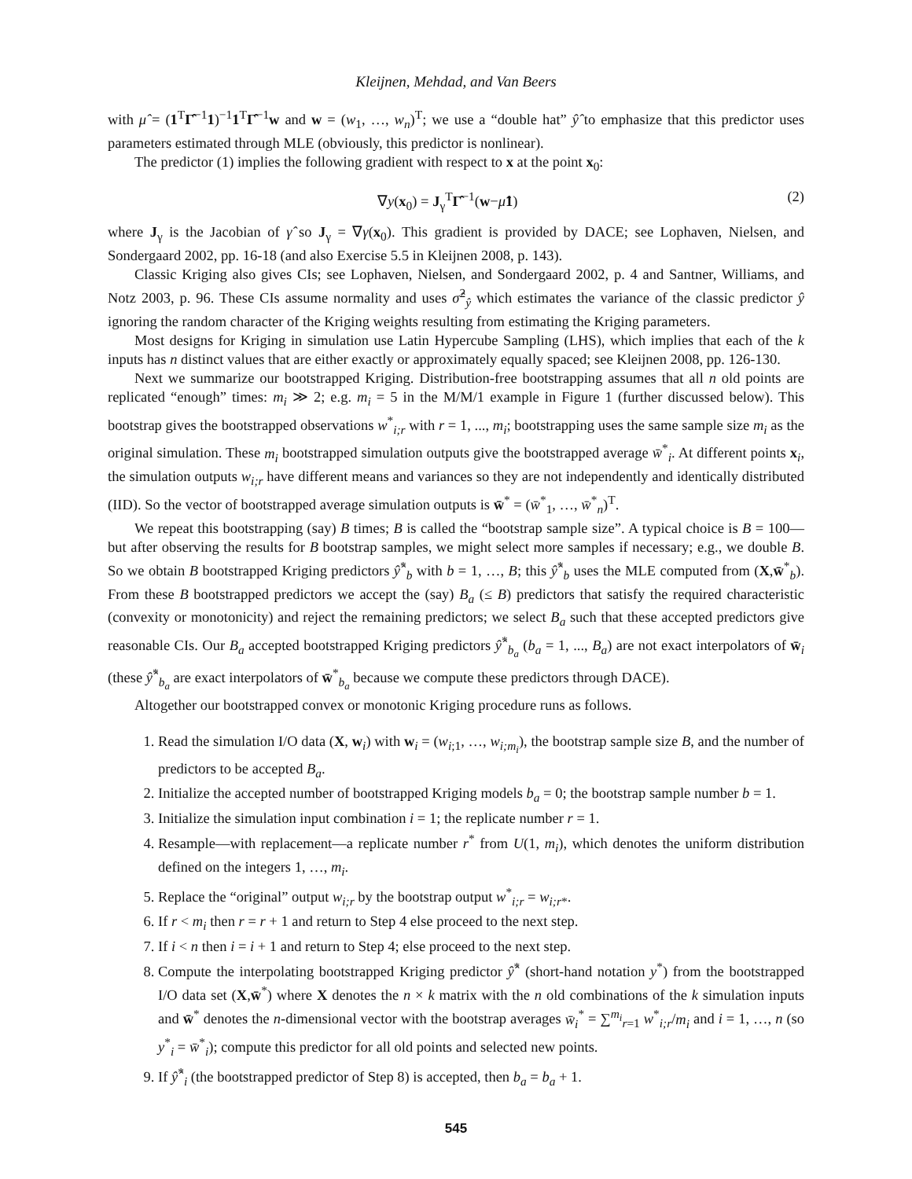Kleijnen, Mehdad, and Van Beers
with μ̂ = (1<sup>T</sup>Γ̂<sup>−1</sup>1)<sup>−1</sup>1<sup>T</sup>Γ̂<sup>−1</sup>w and w = (w<sub>1</sub>, …, w<sub>n</sub>)<sup>T</sup>; we use a “double hat” ŷ̂ to emphasize that this predictor uses parameters estimated through MLE (obviously, this predictor is nonlinear).
The predictor (1) implies the following gradient with respect to x at the point x<sub>0</sub>:
∇y(x<sub>0</sub>) = J<sub>γ</sub><sup>T</sup>Γ̂<sup>−1</sup>(w−μ̂1) (2)
where J<sub>γ</sub> is the Jacobian of γ̂ so J<sub>γ</sub> = ∇γ(x<sub>0</sub>). This gradient is provided by DACE; see Lophaven, Nielsen, and Sondergaard 2002, pp. 16-18 (and also Exercise 5.5 in Kleijnen 2008, p. 143).
Classic Kriging also gives CIs; see Lophaven, Nielsen, and Sondergaard 2002, p. 4 and Santner, Williams, and Notz 2003, p. 96. These CIs assume normality and uses σ̂<sup>2</sup><sub>ŷ</sub> which estimates the variance of the classic predictor ŷ ignoring the random character of the Kriging weights resulting from estimating the Kriging parameters.
Most designs for Kriging in simulation use Latin Hypercube Sampling (LHS), which implies that each of the k inputs has n distinct values that are either exactly or approximately equally spaced; see Kleijnen 2008, pp. 126-130.
Next we summarize our bootstrapped Kriging. Distribution-free bootstrapping assumes that all n old points are replicated “enough” times: m<sub>i</sub> ≫ 2; e.g. m<sub>i</sub> = 5 in the M/M/1 example in Figure 1 (further discussed below). This bootstrap gives the bootstrapped observations w<sup>*</sup><sub>i;r</sub> with r = 1, ..., m<sub>i</sub>; bootstrapping uses the same sample size m<sub>i</sub> as the original simulation. These m<sub>i</sub> bootstrapped simulation outputs give the bootstrapped average w̄<sup>*</sup><sub>i</sub>. At different points x<sub>i</sub>, the simulation outputs w<sub>i;r</sub> have different means and variances so they are not independently and identically distributed (IID). So the vector of bootstrapped average simulation outputs is w̄<sup>*</sup> = (w̄<sup>*</sup><sub>1</sub>, …, w̄<sup>*</sup><sub>n</sub>)<sup>T</sup>.
We repeat this bootstrapping (say) B times; B is called the “bootstrap sample size”. A typical choice is B = 100—but after observing the results for B bootstrap samples, we might select more samples if necessary; e.g., we double B. So we obtain B bootstrapped Kriging predictors ŷ̂<sup>*</sup><sub>b</sub> with b = 1, …, B; this ŷ̂<sup>*</sup><sub>b</sub> uses the MLE computed from (X,w̄<sup>*</sup><sub>b</sub>). From these B bootstrapped predictors we accept the (say) B<sub>a</sub> (≤ B) predictors that satisfy the required characteristic (convexity or monotonicity) and reject the remaining predictors; we select B<sub>a</sub> such that these accepted predictors give reasonable CIs. Our B<sub>a</sub> accepted bootstrapped Kriging predictors ŷ̂<sup>*</sup><sub>b<sub>a</sub></sub> (b<sub>a</sub> = 1, ..., B<sub>a</sub>) are not exact interpolators of w̄<sub>i</sub> (these ŷ̂<sup>*</sup><sub>b<sub>a</sub></sub> are exact interpolators of w̄<sup>*</sup><sub>b<sub>a</sub></sub> because we compute these predictors through DACE).
Altogether our bootstrapped convex or monotonic Kriging procedure runs as follows.
1. Read the simulation I/O data (X, w<sub>i</sub>) with w<sub>i</sub> = (w<sub>i;1</sub>, …, w<sub>i;m<sub>i</sub></sub>), the bootstrap sample size B, and the number of predictors to be accepted B<sub>a</sub>.
2. Initialize the accepted number of bootstrapped Kriging models b<sub>a</sub> = 0; the bootstrap sample number b = 1.
3. Initialize the simulation input combination i = 1; the replicate number r = 1.
4. Resample—with replacement—a replicate number r<sup>*</sup> from U(1, m<sub>i</sub>), which denotes the uniform distribution defined on the integers 1, …, m<sub>i</sub>.
5. Replace the “original” output w<sub>i;r</sub> by the bootstrap output w<sup>*</sup><sub>i;r</sub> = w<sub>i;r*</sub>.
6. If r < m<sub>i</sub> then r = r + 1 and return to Step 4 else proceed to the next step.
7. If i < n then i = i + 1 and return to Step 4; else proceed to the next step.
8. Compute the interpolating bootstrapped Kriging predictor ŷ̂<sup>*</sup> (short-hand notation y<sup>*</sup>) from the bootstrapped I/O data set (X,w̄<sup>*</sup>) where X denotes the n × k matrix with the n old combinations of the k simulation inputs and w̄<sup>*</sup> denotes the n-dimensional vector with the bootstrap averages w̄<sub>i</sub><sup>*</sup> = ∑<sup>m<sub>i</sub></sup><sub>r=1</sub> w<sup>*</sup><sub>i;r</sub>/m<sub>i</sub> and i = 1, …, n (so y<sup>*</sup><sub>i</sub> = w̄<sup>*</sup><sub>i</sub>); compute this predictor for all old points and selected new points.
9. If ŷ̂<sup>*</sup><sub>i</sub> (the bootstrapped predictor of Step 8) is accepted, then b<sub>a</sub> = b<sub>a</sub> + 1.
545